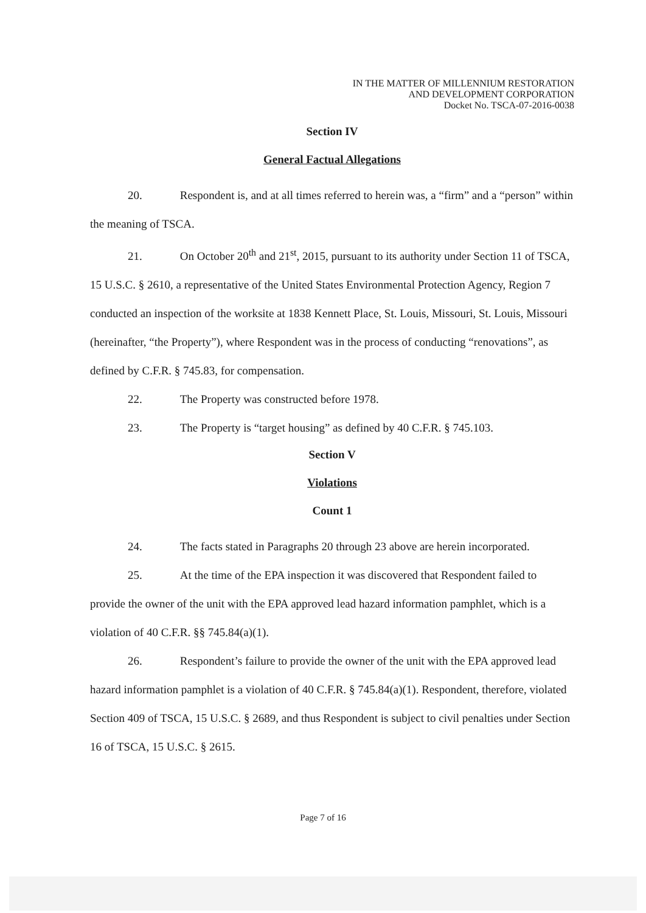IN THE MATTER OF MILLENNIUM RESTORATION
AND DEVELOPMENT CORPORATION
Docket No. TSCA-07-2016-0038
Section IV
General Factual Allegations
20. Respondent is, and at all times referred to herein was, a “firm” and a “person” within the meaning of TSCA.
21. On October 20<sup>th</sup> and 21<sup>st</sup>, 2015, pursuant to its authority under Section 11 of TSCA, 15 U.S.C. § 2610, a representative of the United States Environmental Protection Agency, Region 7 conducted an inspection of the worksite at 1838 Kennett Place, St. Louis, Missouri, St. Louis, Missouri (hereinafter, “the Property”), where Respondent was in the process of conducting “renovations”, as defined by C.F.R. § 745.83, for compensation.
22. The Property was constructed before 1978.
23. The Property is “target housing” as defined by 40 C.F.R. § 745.103.
Section V
Violations
Count 1
24. The facts stated in Paragraphs 20 through 23 above are herein incorporated.
25. At the time of the EPA inspection it was discovered that Respondent failed to provide the owner of the unit with the EPA approved lead hazard information pamphlet, which is a violation of 40 C.F.R. §§ 745.84(a)(1).
26. Respondent’s failure to provide the owner of the unit with the EPA approved lead hazard information pamphlet is a violation of 40 C.F.R. § 745.84(a)(1). Respondent, therefore, violated Section 409 of TSCA, 15 U.S.C. § 2689, and thus Respondent is subject to civil penalties under Section 16 of TSCA, 15 U.S.C. § 2615.
Page 7 of 16